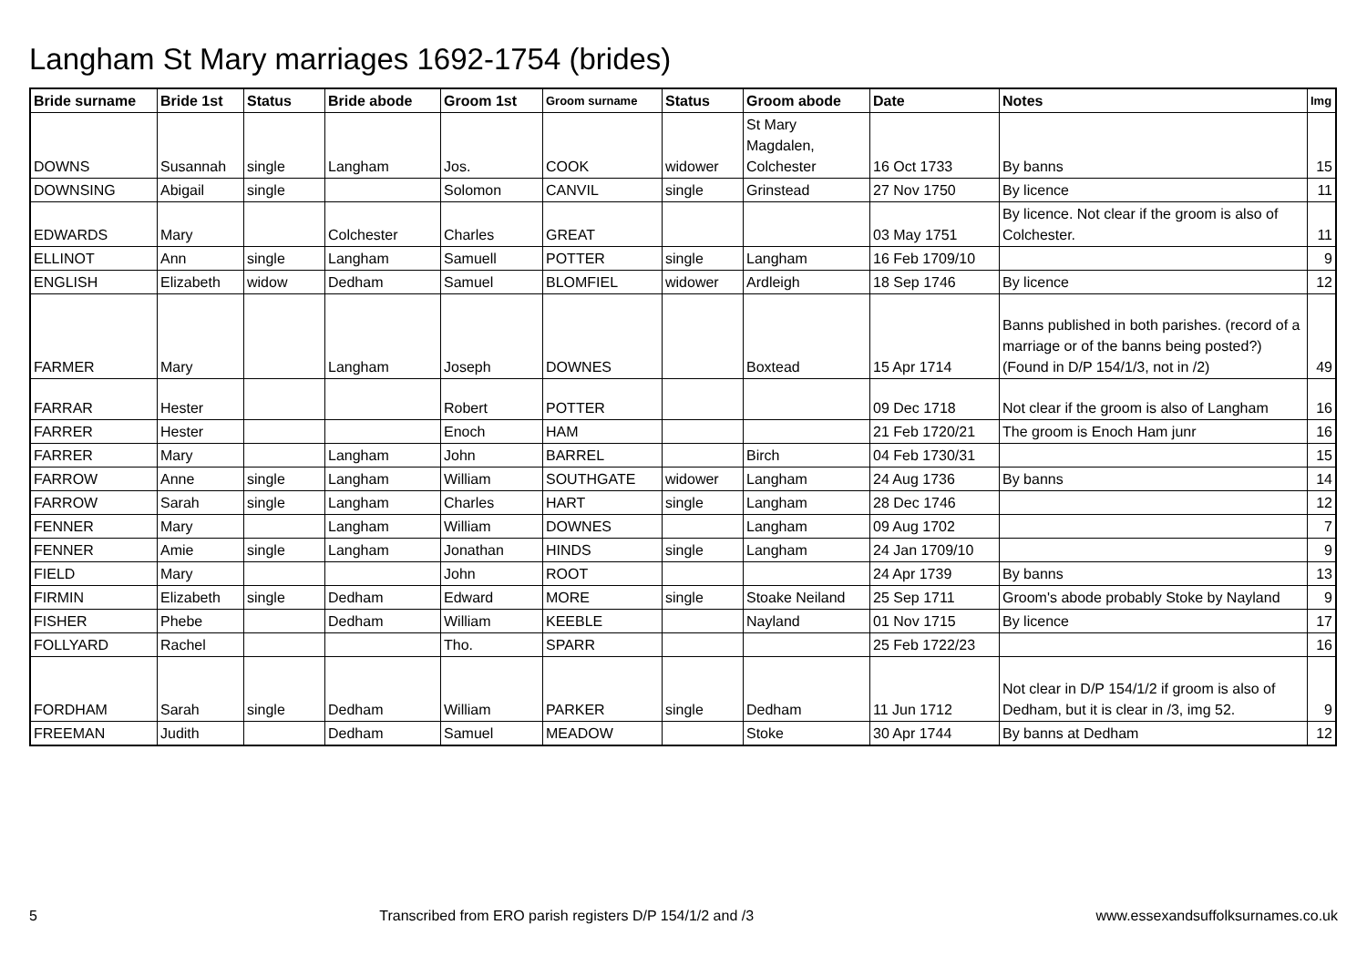Langham St Mary marriages 1692-1754 (brides)
| Bride surname | Bride 1st | Status | Bride abode | Groom 1st | Groom surname | Status | Groom abode | Date | Notes | Img |
| --- | --- | --- | --- | --- | --- | --- | --- | --- | --- | --- |
| DOWNS | Susannah | single | Langham | Jos. | COOK | widower | St Mary Magdalen, Colchester | 16 Oct 1733 | By banns | 15 |
| DOWNSING | Abigail | single | | Solomon | CANVIL | single | Grinstead | 27 Nov 1750 | By licence | 11 |
| EDWARDS | Mary | | Colchester | Charles | GREAT | | | 03 May 1751 | By licence. Not clear if the groom is also of Colchester. | 11 |
| ELLINOT | Ann | single | Langham | Samuell | POTTER | single | Langham | 16 Feb 1709/10 | | 9 |
| ENGLISH | Elizabeth | widow | Dedham | Samuel | BLOMFIEL | widower | Ardleigh | 18 Sep 1746 | By licence | 12 |
| FARMER | Mary | | Langham | Joseph | DOWNES | | Boxtead | 15 Apr 1714 | Banns published in both parishes. (record of a marriage or of the banns being posted?) (Found in D/P 154/1/3, not in /2) | 49 |
| FARRAR | Hester | | | Robert | POTTER | | | 09 Dec 1718 | Not clear if the groom is also of Langham | 16 |
| FARRER | Hester | | | Enoch | HAM | | | 21 Feb 1720/21 | The groom is Enoch Ham junr | 16 |
| FARRER | Mary | | Langham | John | BARREL | | Birch | 04 Feb 1730/31 | | 15 |
| FARROW | Anne | single | Langham | William | SOUTHGATE | widower | Langham | 24 Aug 1736 | By banns | 14 |
| FARROW | Sarah | single | Langham | Charles | HART | single | Langham | 28 Dec 1746 | | 12 |
| FENNER | Mary | | Langham | William | DOWNES | | Langham | 09 Aug 1702 | | 7 |
| FENNER | Amie | single | Langham | Jonathan | HINDS | single | Langham | 24 Jan 1709/10 | | 9 |
| FIELD | Mary | | | John | ROOT | | | 24 Apr 1739 | By banns | 13 |
| FIRMIN | Elizabeth | single | Dedham | Edward | MORE | single | Stoake Neiland | 25 Sep 1711 | Groom's abode probably Stoke by Nayland | 9 |
| FISHER | Phebe | | Dedham | William | KEEBLE | | Nayland | 01 Nov 1715 | By licence | 17 |
| FOLLYARD | Rachel | | | Tho. | SPARR | | | 25 Feb 1722/23 | | 16 |
| FORDHAM | Sarah | single | Dedham | William | PARKER | single | Dedham | 11 Jun 1712 | Not clear in D/P 154/1/2 if groom is also of Dedham, but it is clear in /3, img 52. | 9 |
| FREEMAN | Judith | | Dedham | Samuel | MEADOW | | Stoke | 30 Apr 1744 | By banns at Dedham | 12 |
5 Transcribed from ERO parish registers D/P 154/1/2 and /3 www.essexandsuffolksurnames.co.uk